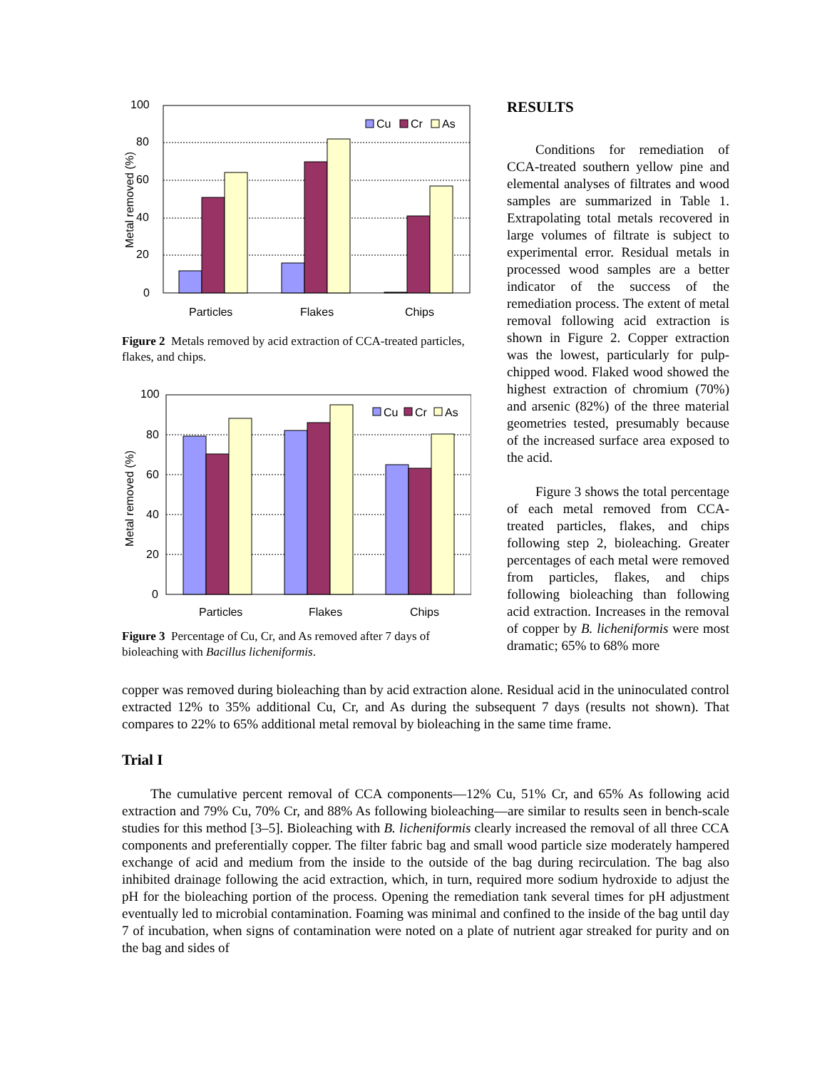100
80
60
40
20
0
Metal removed (%)
Cu
Cr
As
Particles
Flakes
Chips
Figure 2 Metals removed by acid extraction of CCA-treated particles, flakes, and chips.
100
80
60
40
20
0
Metal removed (%)
Cu
Cr
As
Particles
Flakes
Chips
Figure 3 Percentage of Cu, Cr, and As removed after 7 days of bioleaching with Bacillus licheniformis.
RESULTS
Conditions for remediation of CCA-treated southern yellow pine and elemental analyses of filtrates and wood samples are summarized in Table 1. Extrapolating total metals recovered in large volumes of filtrate is subject to experimental error. Residual metals in processed wood samples are a better indicator of the success of the remediation process. The extent of metal removal following acid extraction is shown in Figure 2. Copper extraction was the lowest, particularly for pulp-chipped wood. Flaked wood showed the highest extraction of chromium (70%) and arsenic (82%) of the three material geometries tested, presumably because of the increased surface area exposed to the acid.
Figure 3 shows the total percentage of each metal removed from CCA-treated particles, flakes, and chips following step 2, bioleaching. Greater percentages of each metal were removed from particles, flakes, and chips following bioleaching than following acid extraction. Increases in the removal of copper by B. licheniformis were most dramatic; 65% to 68% more
copper was removed during bioleaching than by acid extraction alone. Residual acid in the uninoculated control extracted 12% to 35% additional Cu, Cr, and As during the subsequent 7 days (results not shown). That compares to 22% to 65% additional metal removal by bioleaching in the same time frame.
Trial I
The cumulative percent removal of CCA components—12% Cu, 51% Cr, and 65% As following acid extraction and 79% Cu, 70% Cr, and 88% As following bioleaching—are similar to results seen in bench-scale studies for this method [3–5]. Bioleaching with B. licheniformis clearly increased the removal of all three CCA components and preferentially copper. The filter fabric bag and small wood particle size moderately hampered exchange of acid and medium from the inside to the outside of the bag during recirculation. The bag also inhibited drainage following the acid extraction, which, in turn, required more sodium hydroxide to adjust the pH for the bioleaching portion of the process. Opening the remediation tank several times for pH adjustment eventually led to microbial contamination. Foaming was minimal and confined to the inside of the bag until day 7 of incubation, when signs of contamination were noted on a plate of nutrient agar streaked for purity and on the bag and sides of